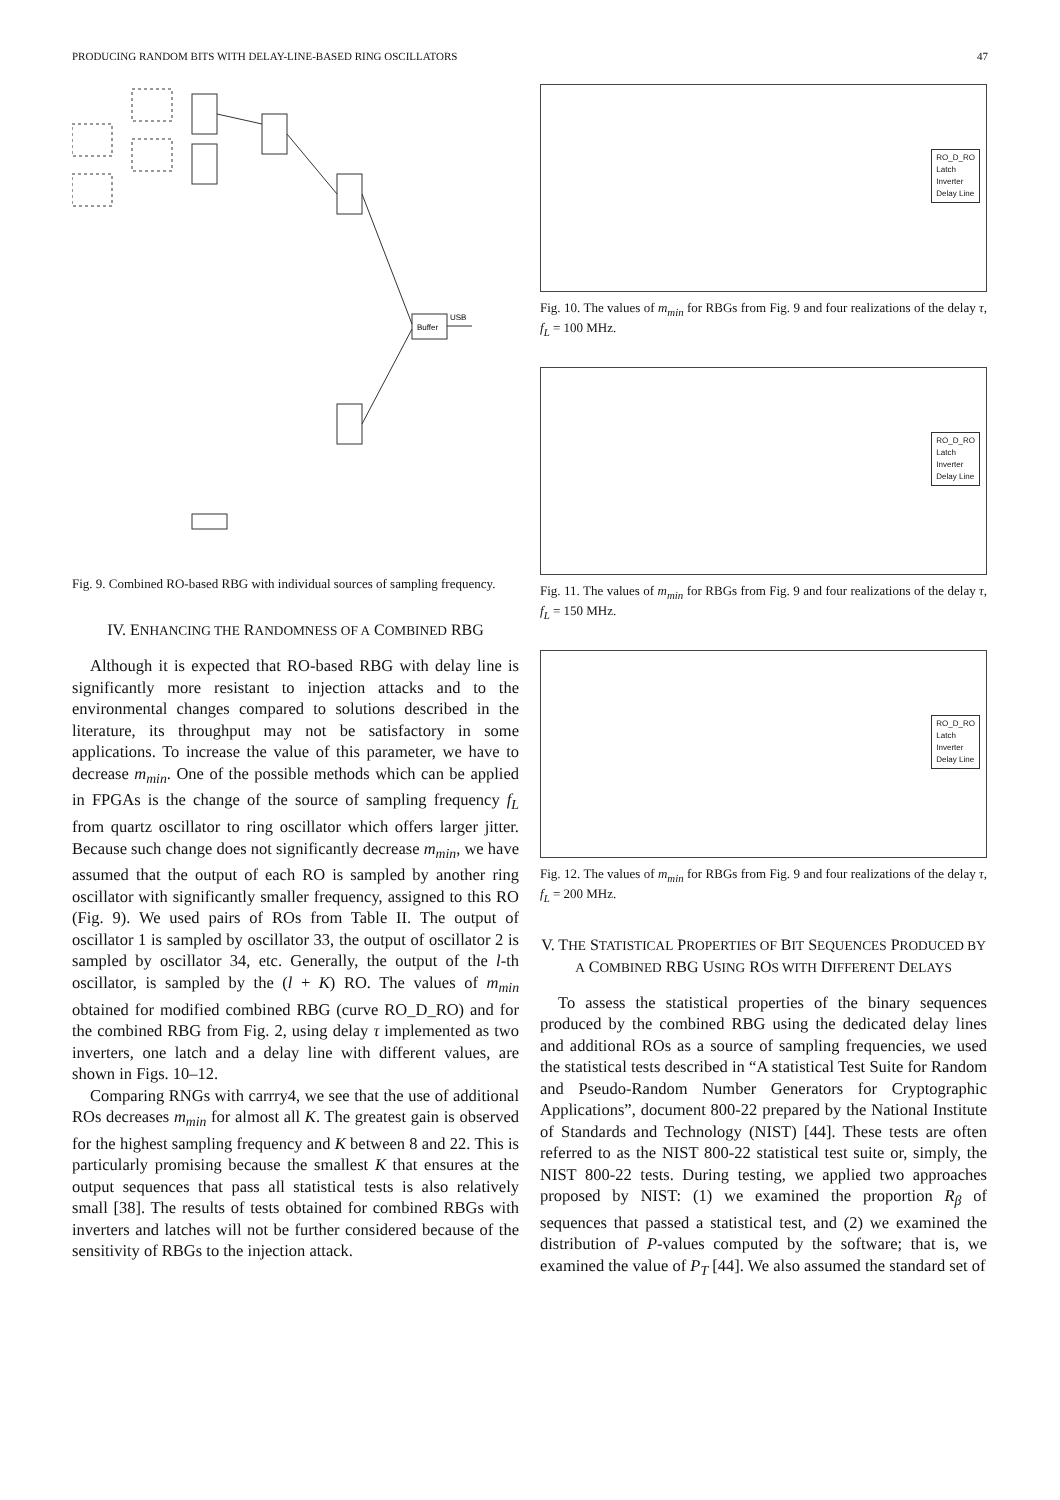PRODUCING RANDOM BITS WITH DELAY-LINE-BASED RING OSCILLATORS 47
Buffer
USB
Fig. 9. Combined RO-based RBG with individual sources of sampling frequency.
IV. ENHANCING THE RANDOMNESS OF A COMBINED RBG
Although it is expected that RO-based RBG with delay line is significantly more resistant to injection attacks and to the environmental changes compared to solutions described in the literature, its throughput may not be satisfactory in some applications. To increase the value of this parameter, we have to decrease m<sub>min</sub>. One of the possible methods which can be applied in FPGAs is the change of the source of sampling frequency f<sub>L</sub> from quartz oscillator to ring oscillator which offers larger jitter. Because such change does not significantly decrease m<sub>min</sub>, we have assumed that the output of each RO is sampled by another ring oscillator with significantly smaller frequency, assigned to this RO (Fig. 9). We used pairs of ROs from Table II. The output of oscillator 1 is sampled by oscillator 33, the output of oscillator 2 is sampled by oscillator 34, etc. Generally, the output of the l-th oscillator, is sampled by the (l + K) RO. The values of m<sub>min</sub> obtained for modified combined RBG (curve RO_D_RO) and for the combined RBG from Fig. 2, using delay τ implemented as two inverters, one latch and a delay line with different values, are shown in Figs. 10–12.
Comparing RNGs with carrry4, we see that the use of additional ROs decreases m<sub>min</sub> for almost all K. The greatest gain is observed for the highest sampling frequency and K between 8 and 22. This is particularly promising because the smallest K that ensures at the output sequences that pass all statistical tests is also relatively small [38]. The results of tests obtained for combined RBGs with inverters and latches will not be further considered because of the sensitivity of RBGs to the injection attack.
RO_D_RO
Latch
Inverter
Delay Line
Fig. 10. The values of m<sub>min</sub> for RBGs from Fig. 9 and four realizations of the delay τ, f<sub>L</sub> = 100 MHz.
RO_D_RO
Latch
Inverter
Delay Line
Fig. 11. The values of m<sub>min</sub> for RBGs from Fig. 9 and four realizations of the delay τ, f<sub>L</sub> = 150 MHz.
RO_D_RO
Latch
Inverter
Delay Line
Fig. 12. The values of m<sub>min</sub> for RBGs from Fig. 9 and four realizations of the delay τ, f<sub>L</sub> = 200 MHz.
V. THE STATISTICAL PROPERTIES OF BIT SEQUENCES PRODUCED BY A COMBINED RBG USING ROS WITH DIFFERENT DELAYS
To assess the statistical properties of the binary sequences produced by the combined RBG using the dedicated delay lines and additional ROs as a source of sampling frequencies, we used the statistical tests described in “A statistical Test Suite for Random and Pseudo-Random Number Generators for Cryptographic Applications”, document 800-22 prepared by the National Institute of Standards and Technology (NIST) [44]. These tests are often referred to as the NIST 800-22 statistical test suite or, simply, the NIST 800-22 tests. During testing, we applied two approaches proposed by NIST: (1) we examined the proportion R<sub>β</sub> of sequences that passed a statistical test, and (2) we examined the distribution of P-values computed by the software; that is, we examined the value of P<sub>T</sub> [44]. We also assumed the standard set of